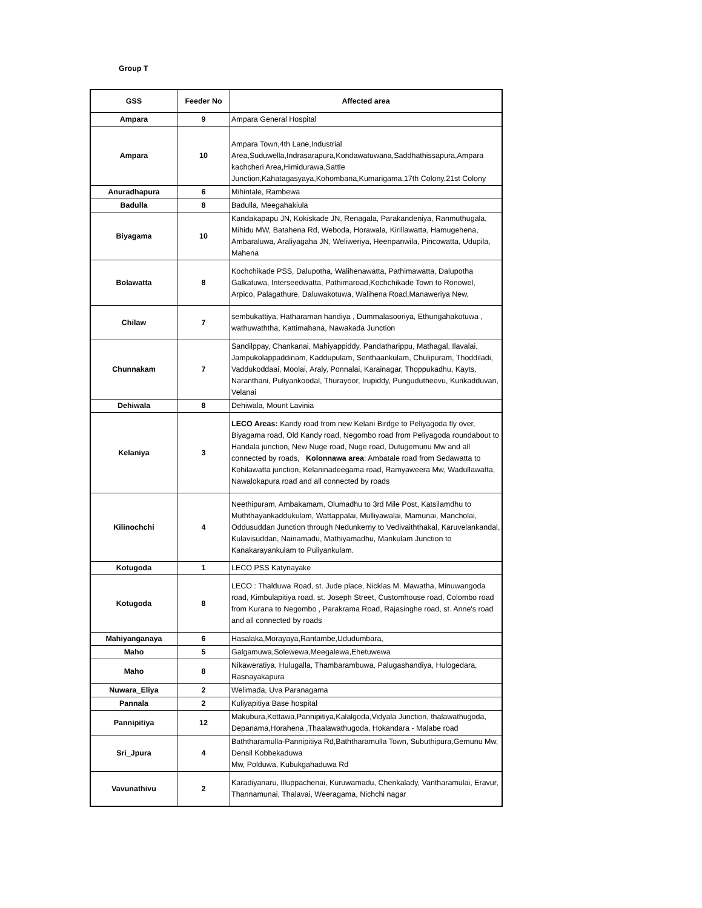Group T
| GSS | Feeder No | Affected area |
| --- | --- | --- |
| Ampara | 9 | Ampara General Hospital |
| Ampara | 10 | Ampara Town,4th Lane,Industrial Area,Suduwella,Indrasarapura,Kondawatuwana,Saddhathissapura,Ampara kachcheri Area,Himidurawa,Sattle Junction,Kahatagasyaya,Kohombana,Kumarigama,17th Colony,21st Colony |
| Anuradhapura | 6 | Mihintale, Rambewa |
| Badulla | 8 | Badulla, Meegahakiula |
| Biyagama | 10 | Kandakapapu JN, Kokiskade JN, Renagala, Parakandeniya, Ranmuthugala, Mihidu MW, Batahena Rd, Weboda, Horawala, Kirillawatta, Hamugehena, Ambaraluwa, Araliyagaha JN, Weliweriya, Heenpanwila, Pincowatta, Udupila, Mahena |
| Bolawatta | 8 | Kochchikade PSS, Dalupotha, Walihenawatta, Pathimawatta, Dalupotha Galkatuwa, Interseedwatta, Pathimaroad,Kochchikade Town to Ronowel, Arpico, Palagathure, Daluwakotuwa, Walihena Road,Manaweriya New, |
| Chilaw | 7 | sembukattiya, Hatharaman handiya , Dummalasooriya, Ethungahakotuwa , wathuwaththa, Kattimahana, Nawakada Junction |
| Chunnakam | 7 | Sandilppay, Chankanai, Mahiyappiddy, Pandatharippu, Mathagal, Ilavalai, Jampukolappaddinam, Kaddupulam, Senthaankulam, Chulipuram, Thoddiladi, Vaddukoddaai, Moolai, Araly, Ponnalai, Karainagar, Thoppukadhu, Kayts, Naranthani, Puliyankoodal, Thurayoor, Irupiddy, Pungudutheevu, Kurikadduvan, Velanai |
| Dehiwala | 8 | Dehiwala, Mount Lavinia |
| Kelaniya | 3 | LECO Areas: Kandy road from new Kelani Birdge to Peliyagoda fly over, Biyagama road, Old Kandy road, Negombo road from Peliyagoda roundabout to Handala junction, New Nuge road, Nuge road, Dutugemunu Mw and all connected by roads, Kolonnawa area : Ambatale road from Sedawatta to Kohilawatta junction, Kelaninadeegama road, Ramyaweera Mw, Wadullawatta, Nawalokapura road and all connected by roads |
| Kilinochchi | 4 | Neethipuram, Ambakamam, Olumadhu to 3rd Mile Post, Katsilamdhu to Muththayankaddukulam, Wattappalai, Mulliyawalai, Mamunai, Mancholai, Oddusuddan Junction through Nedunkerny to Vedivaiththakal, Karuvelankandal, Kulavisuddan, Nainamadu, Mathiyamadhu, Mankulam Junction to Kanakarayankulam to Puliyankulam. |
| Kotugoda | 1 | LECO PSS Katynayake |
| Kotugoda | 8 | LECO : Thalduwa Road, st. Jude place, Nicklas M. Mawatha, Minuwangoda road, Kimbulapitiya road, st. Joseph Street, Customhouse road, Colombo road from Kurana to Negombo , Parakrama Road, Rajasinghe road, st. Anne's road and all connected by roads |
| Mahiyanganaya | 6 | Hasalaka,Morayaya,Rantambe,Ududumbara, |
| Maho | 5 | Galgamuwa,Solewewa,Meegalewa,Ehetuwewa |
| Maho | 8 | Nikaweratiya, Hulugalla, Thambarambuwa, Palugashandiya, Hulogedara, Rasnayakapura |
| Nuwara_Eliya | 2 | Welimada, Uva Paranagama |
| Pannala | 2 | Kuliyapitiya Base hospital |
| Pannipitiya | 12 | Makubura,Kottawa,Pannipitiya,Kalalgoda,Vidyala Junction, thalawathugoda, Depanama,Horahena ,Thaalawathugoda, Hokandara - Malabe road |
| Sri_Jpura | 4 | Baththaramulla-Pannipitiya Rd,Baththaramulla Town, Subuthipura,Gemunu Mw, Densil Kobbekaduwa Mw, Polduwa, Kubukgahaduwa Rd |
| Vavunathivu | 2 | Karadiyanaru, Illuppachenai, Kuruwamadu, Chenkalady, Vantharamulai, Eravur, Thannamunai, Thalavai, Weeragama, Nichchi nagar |